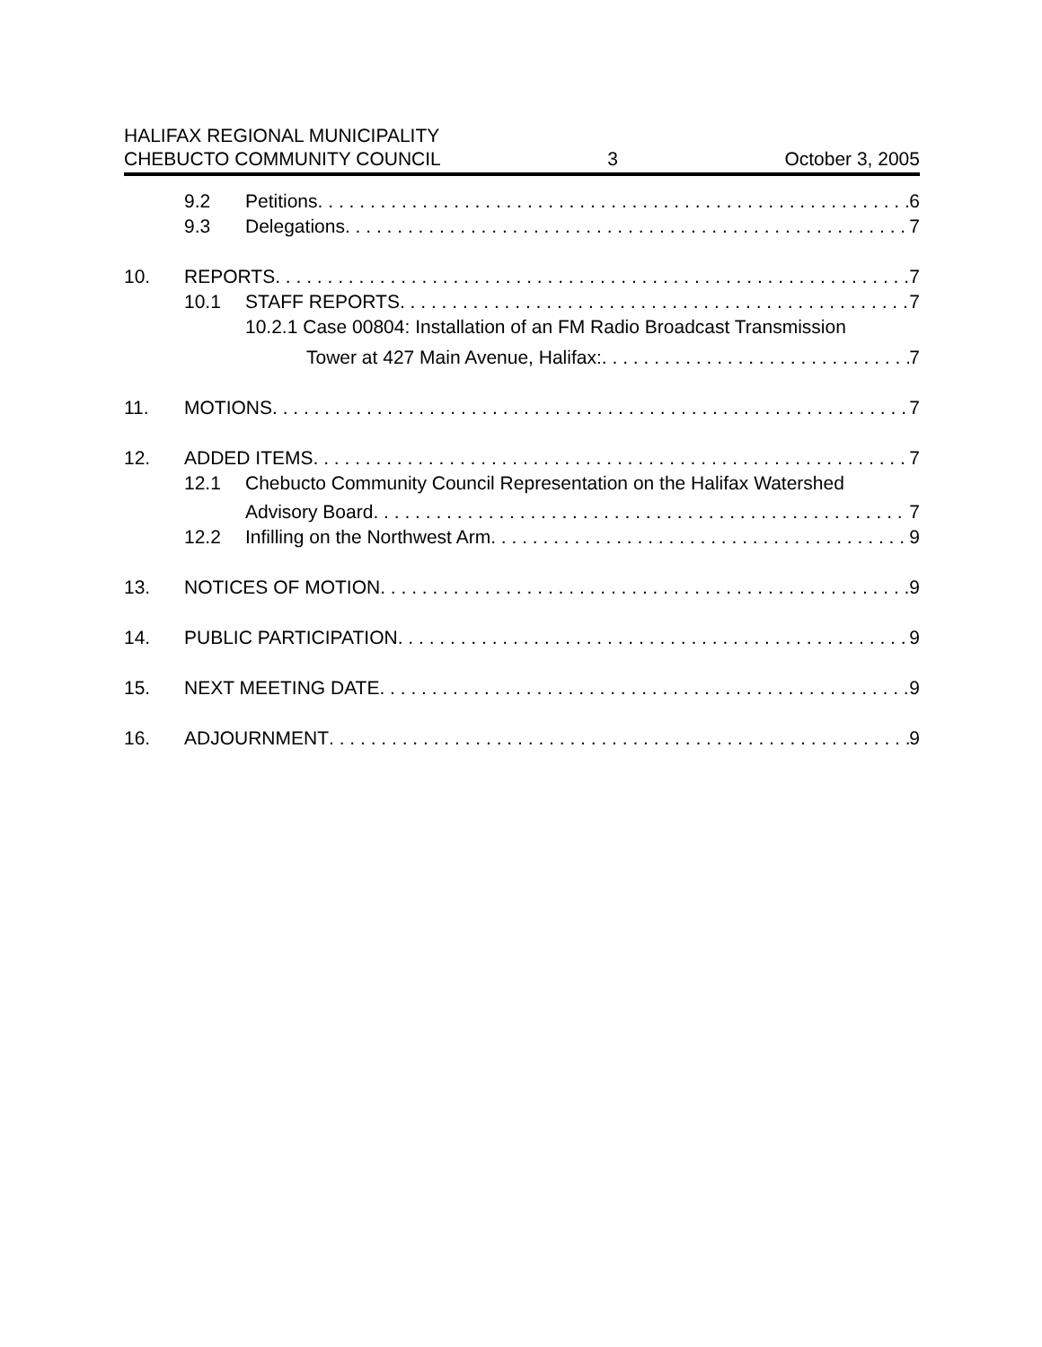HALIFAX REGIONAL MUNICIPALITY
CHEBUCTO COMMUNITY COUNCIL 3 October 3, 2005
9.2 Petitions 6
9.3 Delegations 7
10. REPORTS 7
10.1 STAFF REPORTS 7
10.2.1 Case 00804: Installation of an FM Radio Broadcast Transmission
Tower at 427 Main Avenue, Halifax: 7
11. MOTIONS 7
12. ADDED ITEMS 7
12.1 Chebucto Community Council Representation on the Halifax Watershed
Advisory Board 7
12.2 Infilling on the Northwest Arm 9
13. NOTICES OF MOTION 9
14. PUBLIC PARTICIPATION 9
15. NEXT MEETING DATE 9
16. ADJOURNMENT 9